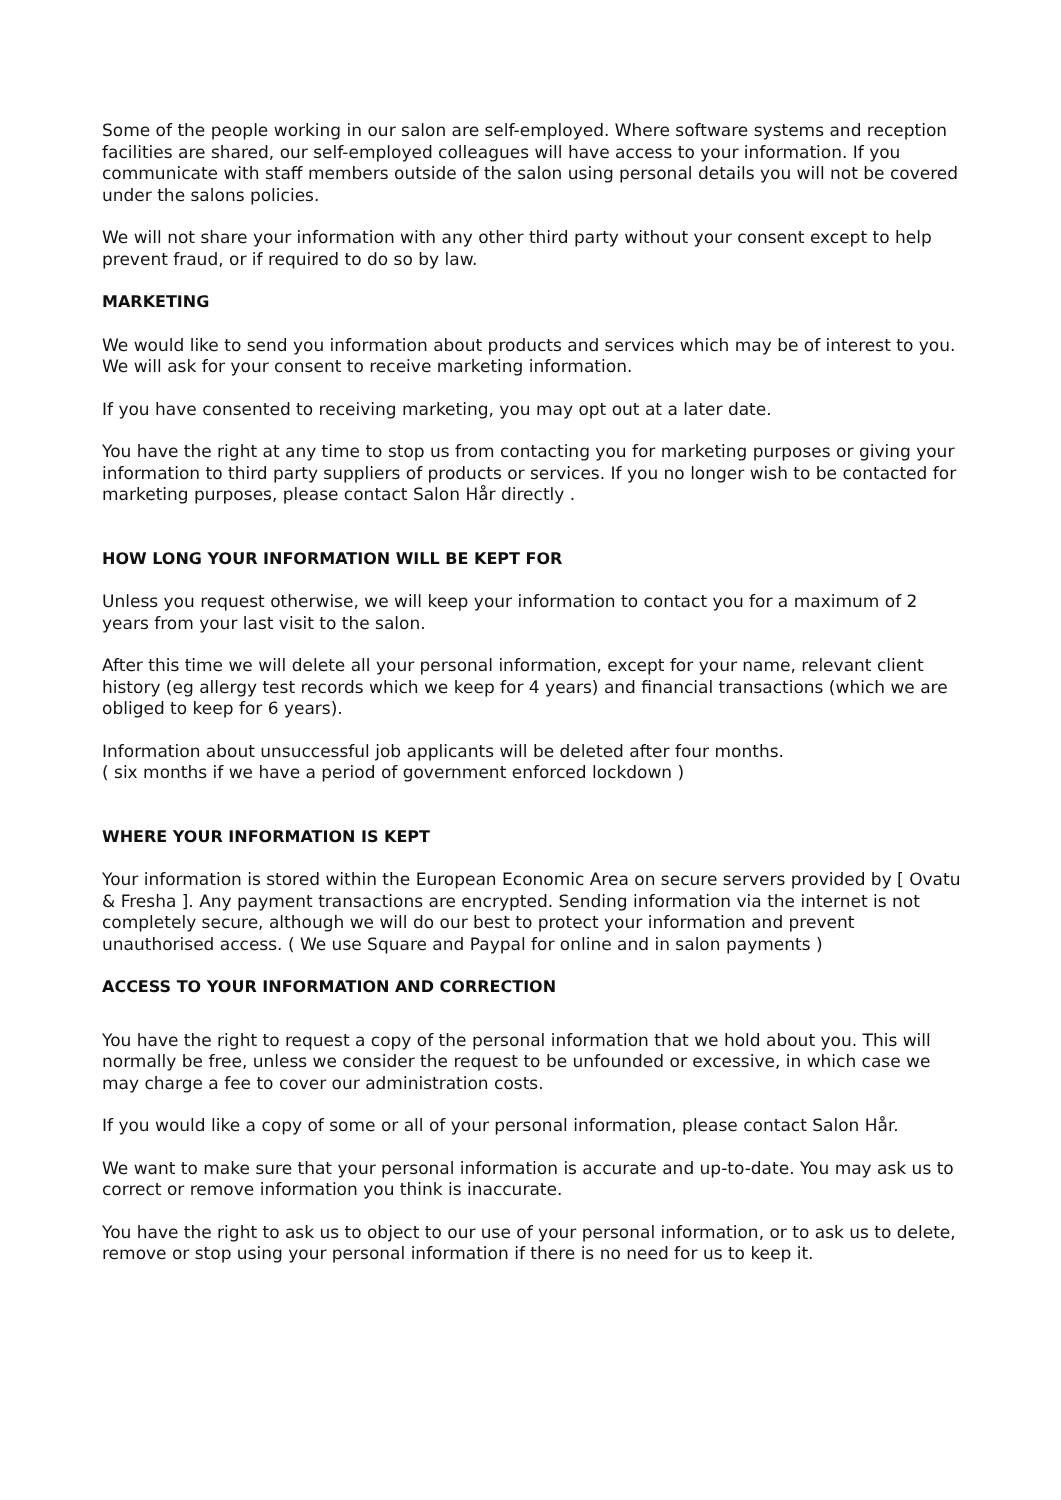Some of the people working in our salon are self-employed. Where software systems and reception facilities are shared, our self-employed colleagues will have access to your information. If you communicate with staff members outside of the salon using personal details you will not be covered under the salons policies.
We will not share your information with any other third party without your consent except to help prevent fraud, or if required to do so by law.
MARKETING
We would like to send you information about products and services which may be of interest to you. We will ask for your consent to receive marketing information.
If you have consented to receiving marketing, you may opt out at a later date.
You have the right at any time to stop us from contacting you for marketing purposes or giving your information to third party suppliers of products or services. If you no longer wish to be contacted for marketing purposes, please contact Salon Hår directly .
HOW LONG YOUR INFORMATION WILL BE KEPT FOR
Unless you request otherwise, we will keep your information to contact you for a maximum of 2 years from your last visit to the salon.
After this time we will delete all your personal information, except for your name, relevant client history (eg allergy test records which we keep for 4 years) and financial transactions (which we are obliged to keep for 6 years).
Information about unsuccessful job applicants will be deleted after four months.
( six months if we have a period of government enforced lockdown )
WHERE YOUR INFORMATION IS KEPT
Your information is stored within the European Economic Area on secure servers provided by [ Ovatu & Fresha ]. Any payment transactions are encrypted. Sending information via the internet is not completely secure, although we will do our best to protect your information and prevent unauthorised access. ( We use Square and Paypal for online and in salon payments )
ACCESS TO YOUR INFORMATION AND CORRECTION
You have the right to request a copy of the personal information that we hold about you. This will normally be free, unless we consider the request to be unfounded or excessive, in which case we may charge a fee to cover our administration costs.
If you would like a copy of some or all of your personal information, please contact Salon Hår.
We want to make sure that your personal information is accurate and up-to-date. You may ask us to correct or remove information you think is inaccurate.
You have the right to ask us to object to our use of your personal information, or to ask us to delete, remove or stop using your personal information if there is no need for us to keep it.